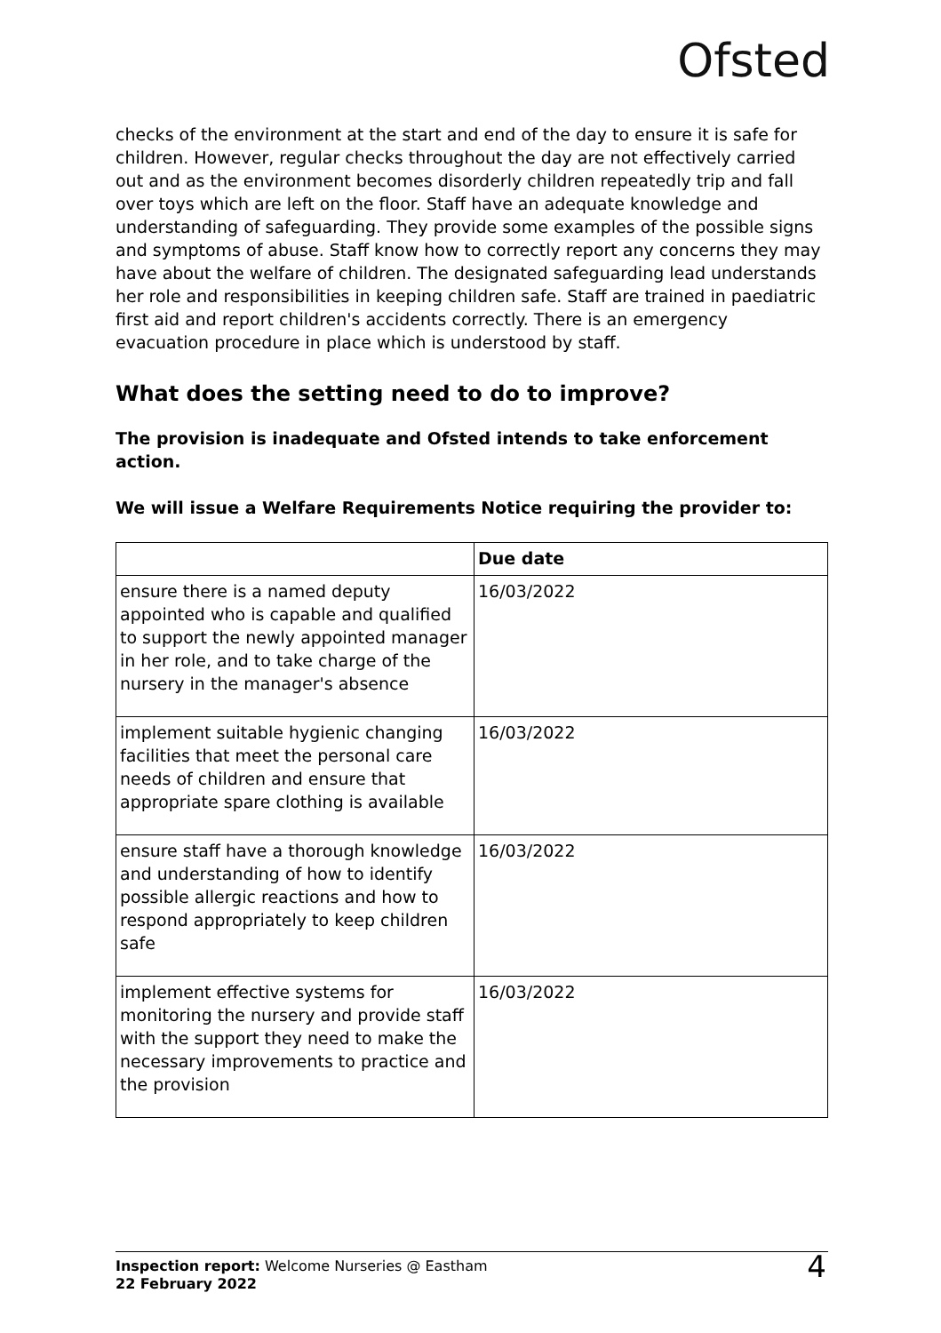Ofsted
checks of the environment at the start and end of the day to ensure it is safe for children. However, regular checks throughout the day are not effectively carried out and as the environment becomes disorderly children repeatedly trip and fall over toys which are left on the floor. Staff have an adequate knowledge and understanding of safeguarding. They provide some examples of the possible signs and symptoms of abuse. Staff know how to correctly report any concerns they may have about the welfare of children. The designated safeguarding lead understands her role and responsibilities in keeping children safe. Staff are trained in paediatric first aid and report children's accidents correctly. There is an emergency evacuation procedure in place which is understood by staff.
What does the setting need to do to improve?
The provision is inadequate and Ofsted intends to take enforcement action.
We will issue a Welfare Requirements Notice requiring the provider to:
| | Due date |
| --- | --- |
| ensure there is a named deputy appointed who is capable and qualified to support the newly appointed manager in her role, and to take charge of the nursery in the manager's absence | 16/03/2022 |
| implement suitable hygienic changing facilities that meet the personal care needs of children and ensure that appropriate spare clothing is available | 16/03/2022 |
| ensure staff have a thorough knowledge and understanding of how to identify possible allergic reactions and how to respond appropriately to keep children safe | 16/03/2022 |
| implement effective systems for monitoring the nursery and provide staff with the support they need to make the necessary improvements to practice and the provision | 16/03/2022 |
Inspection report: Welcome Nurseries @ Eastham
22 February 2022
4